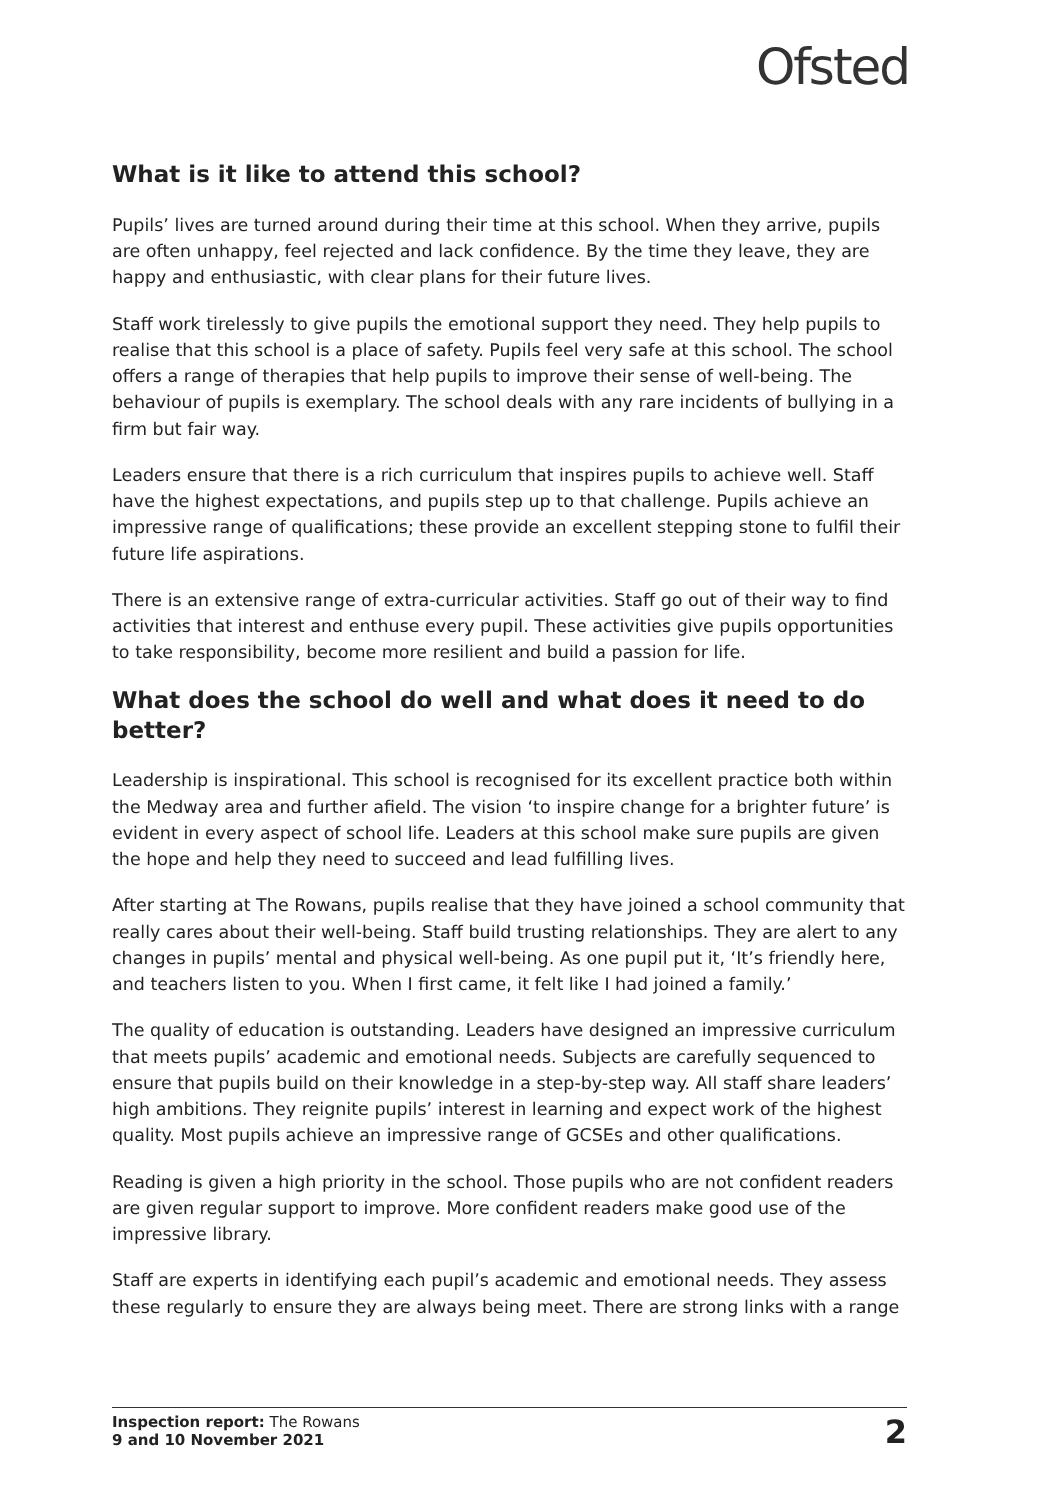Ofsted
What is it like to attend this school?
Pupils’ lives are turned around during their time at this school. When they arrive, pupils are often unhappy, feel rejected and lack confidence. By the time they leave, they are happy and enthusiastic, with clear plans for their future lives.
Staff work tirelessly to give pupils the emotional support they need. They help pupils to realise that this school is a place of safety. Pupils feel very safe at this school. The school offers a range of therapies that help pupils to improve their sense of well-being. The behaviour of pupils is exemplary. The school deals with any rare incidents of bullying in a firm but fair way.
Leaders ensure that there is a rich curriculum that inspires pupils to achieve well. Staff have the highest expectations, and pupils step up to that challenge. Pupils achieve an impressive range of qualifications; these provide an excellent stepping stone to fulfil their future life aspirations.
There is an extensive range of extra-curricular activities. Staff go out of their way to find activities that interest and enthuse every pupil. These activities give pupils opportunities to take responsibility, become more resilient and build a passion for life.
What does the school do well and what does it need to do better?
Leadership is inspirational. This school is recognised for its excellent practice both within the Medway area and further afield. The vision ‘to inspire change for a brighter future’ is evident in every aspect of school life. Leaders at this school make sure pupils are given the hope and help they need to succeed and lead fulfilling lives.
After starting at The Rowans, pupils realise that they have joined a school community that really cares about their well-being. Staff build trusting relationships. They are alert to any changes in pupils’ mental and physical well-being. As one pupil put it, ‘It’s friendly here, and teachers listen to you. When I first came, it felt like I had joined a family.’
The quality of education is outstanding. Leaders have designed an impressive curriculum that meets pupils’ academic and emotional needs. Subjects are carefully sequenced to ensure that pupils build on their knowledge in a step-by-step way. All staff share leaders’ high ambitions. They reignite pupils’ interest in learning and expect work of the highest quality. Most pupils achieve an impressive range of GCSEs and other qualifications.
Reading is given a high priority in the school. Those pupils who are not confident readers are given regular support to improve. More confident readers make good use of the impressive library.
Staff are experts in identifying each pupil’s academic and emotional needs. They assess these regularly to ensure they are always being meet. There are strong links with a range
Inspection report: The Rowans
9 and 10 November 2021
2